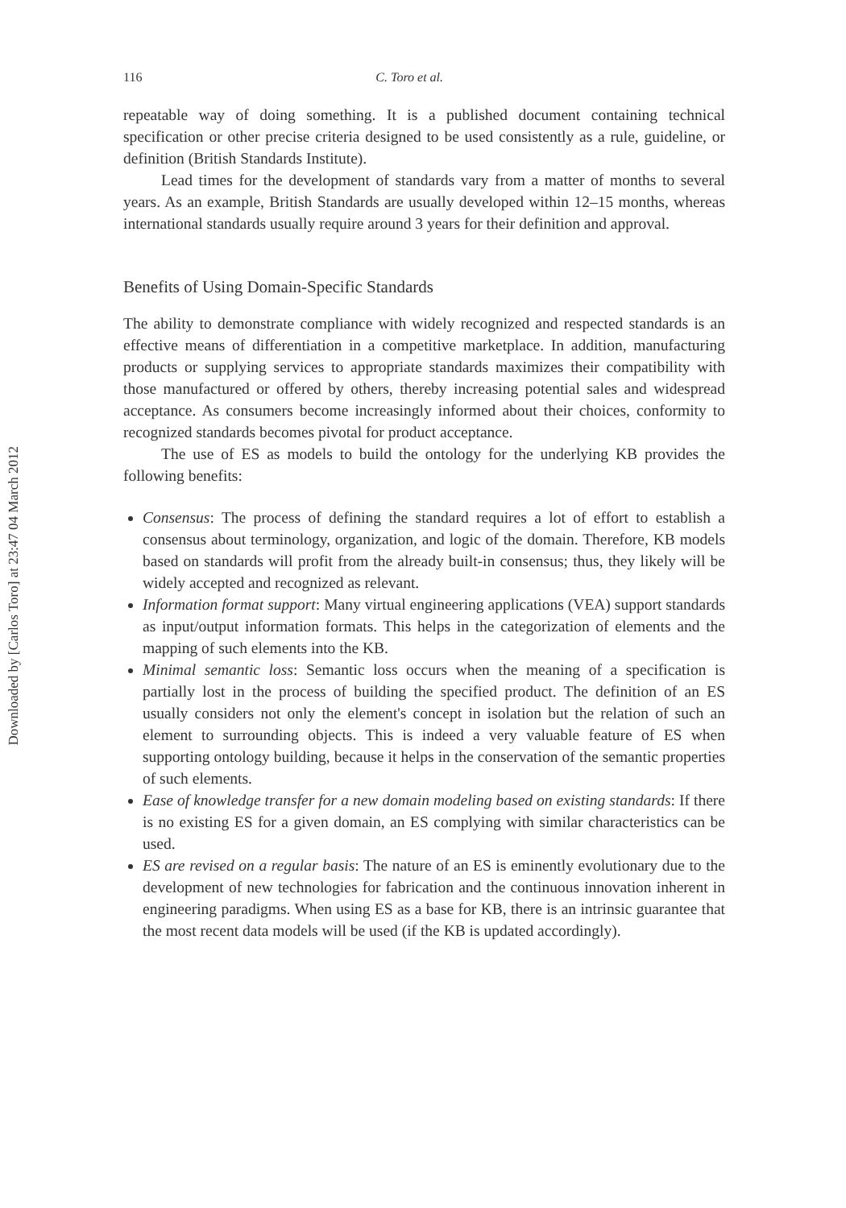Downloaded by [Carlos Toro] at 23:47 04 March 2012
116 C. Toro et al.
repeatable way of doing something. It is a published document containing technical specification or other precise criteria designed to be used consistently as a rule, guideline, or definition (British Standards Institute).
Lead times for the development of standards vary from a matter of months to several years. As an example, British Standards are usually developed within 12–15 months, whereas international standards usually require around 3 years for their definition and approval.
Benefits of Using Domain-Specific Standards
The ability to demonstrate compliance with widely recognized and respected standards is an effective means of differentiation in a competitive marketplace. In addition, manufacturing products or supplying services to appropriate standards maximizes their compatibility with those manufactured or offered by others, thereby increasing potential sales and widespread acceptance. As consumers become increasingly informed about their choices, conformity to recognized standards becomes pivotal for product acceptance.
The use of ES as models to build the ontology for the underlying KB provides the following benefits:
Consensus: The process of defining the standard requires a lot of effort to establish a consensus about terminology, organization, and logic of the domain. Therefore, KB models based on standards will profit from the already built-in consensus; thus, they likely will be widely accepted and recognized as relevant.
Information format support: Many virtual engineering applications (VEA) support standards as input/output information formats. This helps in the categorization of elements and the mapping of such elements into the KB.
Minimal semantic loss: Semantic loss occurs when the meaning of a specification is partially lost in the process of building the specified product. The definition of an ES usually considers not only the element's concept in isolation but the relation of such an element to surrounding objects. This is indeed a very valuable feature of ES when supporting ontology building, because it helps in the conservation of the semantic properties of such elements.
Ease of knowledge transfer for a new domain modeling based on existing standards: If there is no existing ES for a given domain, an ES complying with similar characteristics can be used.
ES are revised on a regular basis: The nature of an ES is eminently evolutionary due to the development of new technologies for fabrication and the continuous innovation inherent in engineering paradigms. When using ES as a base for KB, there is an intrinsic guarantee that the most recent data models will be used (if the KB is updated accordingly).